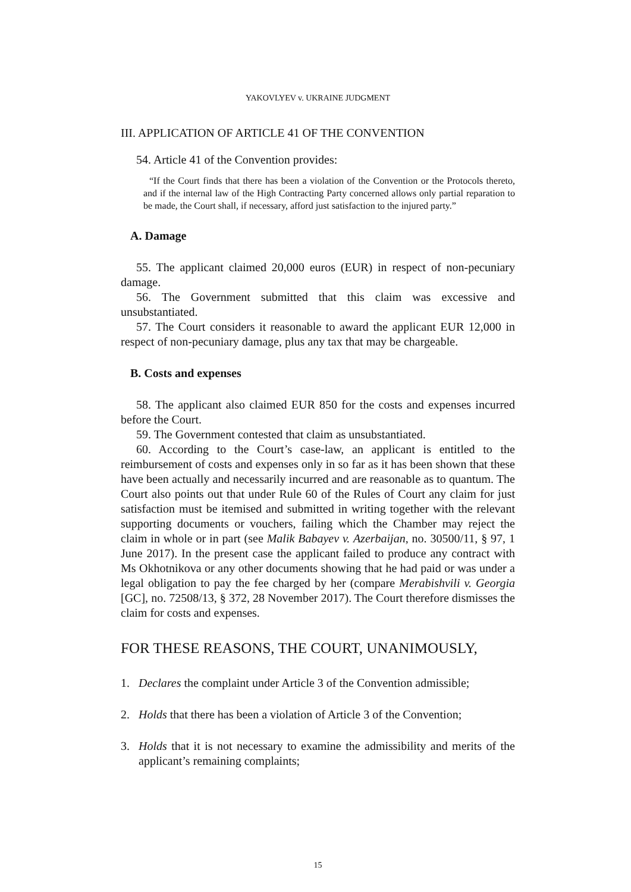YAKOVLYEV v. UKRAINE JUDGMENT
III. APPLICATION OF ARTICLE 41 OF THE CONVENTION
54. Article 41 of the Convention provides:
“If the Court finds that there has been a violation of the Convention or the Protocols thereto, and if the internal law of the High Contracting Party concerned allows only partial reparation to be made, the Court shall, if necessary, afford just satisfaction to the injured party.”
A. Damage
55. The applicant claimed 20,000 euros (EUR) in respect of non-pecuniary damage.
56. The Government submitted that this claim was excessive and unsubstantiated.
57. The Court considers it reasonable to award the applicant EUR 12,000 in respect of non-pecuniary damage, plus any tax that may be chargeable.
B. Costs and expenses
58. The applicant also claimed EUR 850 for the costs and expenses incurred before the Court.
59. The Government contested that claim as unsubstantiated.
60. According to the Court’s case-law, an applicant is entitled to the reimbursement of costs and expenses only in so far as it has been shown that these have been actually and necessarily incurred and are reasonable as to quantum. The Court also points out that under Rule 60 of the Rules of Court any claim for just satisfaction must be itemised and submitted in writing together with the relevant supporting documents or vouchers, failing which the Chamber may reject the claim in whole or in part (see Malik Babayev v. Azerbaijan, no. 30500/11, § 97, 1 June 2017). In the present case the applicant failed to produce any contract with Ms Okhotnikova or any other documents showing that he had paid or was under a legal obligation to pay the fee charged by her (compare Merabishvili v. Georgia [GC], no. 72508/13, § 372, 28 November 2017). The Court therefore dismisses the claim for costs and expenses.
FOR THESE REASONS, THE COURT, UNANIMOUSLY,
1. Declares the complaint under Article 3 of the Convention admissible;
2. Holds that there has been a violation of Article 3 of the Convention;
3. Holds that it is not necessary to examine the admissibility and merits of the applicant’s remaining complaints;
15